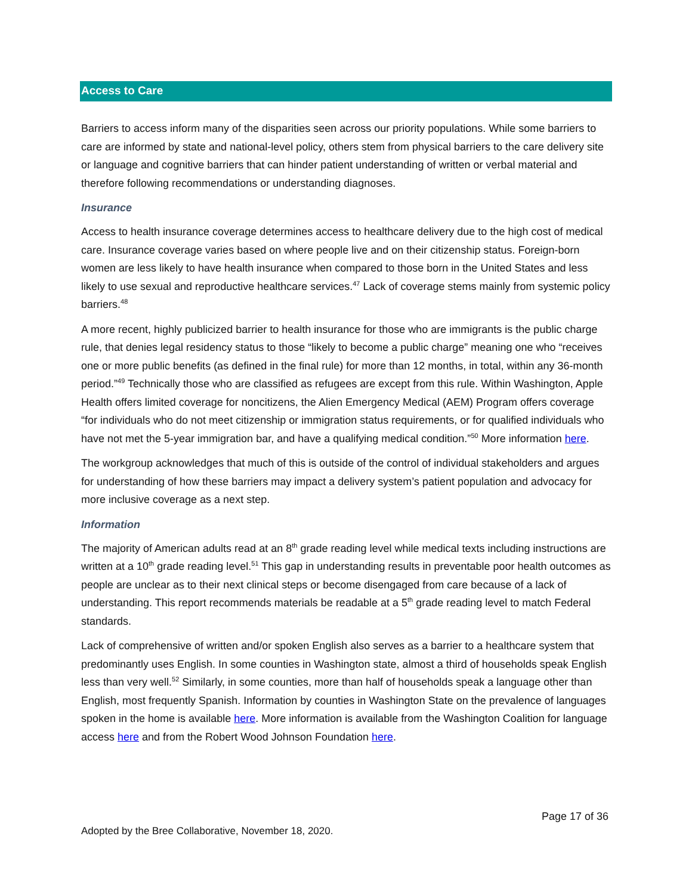Access to Care
Barriers to access inform many of the disparities seen across our priority populations. While some barriers to care are informed by state and national-level policy, others stem from physical barriers to the care delivery site or language and cognitive barriers that can hinder patient understanding of written or verbal material and therefore following recommendations or understanding diagnoses.
Insurance
Access to health insurance coverage determines access to healthcare delivery due to the high cost of medical care. Insurance coverage varies based on where people live and on their citizenship status. Foreign-born women are less likely to have health insurance when compared to those born in the United States and less likely to use sexual and reproductive healthcare services.<sup>47</sup> Lack of coverage stems mainly from systemic policy barriers.<sup>48</sup>
A more recent, highly publicized barrier to health insurance for those who are immigrants is the public charge rule, that denies legal residency status to those “likely to become a public charge” meaning one who “receives one or more public benefits (as defined in the final rule) for more than 12 months, in total, within any 36-month period.”<sup>49</sup> Technically those who are classified as refugees are except from this rule. Within Washington, Apple Health offers limited coverage for noncitizens, the Alien Emergency Medical (AEM) Program offers coverage “for individuals who do not meet citizenship or immigration status requirements, or for qualified individuals who have not met the 5-year immigration bar, and have a qualifying medical condition.”<sup>50</sup> More information here.
The workgroup acknowledges that much of this is outside of the control of individual stakeholders and argues for understanding of how these barriers may impact a delivery system’s patient population and advocacy for more inclusive coverage as a next step.
Information
The majority of American adults read at an 8<sup>th</sup> grade reading level while medical texts including instructions are written at a 10<sup>th</sup> grade reading level.<sup>51</sup> This gap in understanding results in preventable poor health outcomes as people are unclear as to their next clinical steps or become disengaged from care because of a lack of understanding. This report recommends materials be readable at a 5<sup>th</sup> grade reading level to match Federal standards.
Lack of comprehensive of written and/or spoken English also serves as a barrier to a healthcare system that predominantly uses English. In some counties in Washington state, almost a third of households speak English less than very well.<sup>52</sup> Similarly, in some counties, more than half of households speak a language other than English, most frequently Spanish. Information by counties in Washington State on the prevalence of languages spoken in the home is available here. More information is available from the Washington Coalition for language access here and from the Robert Wood Johnson Foundation here.
Page 17 of 36
Adopted by the Bree Collaborative, November 18, 2020.